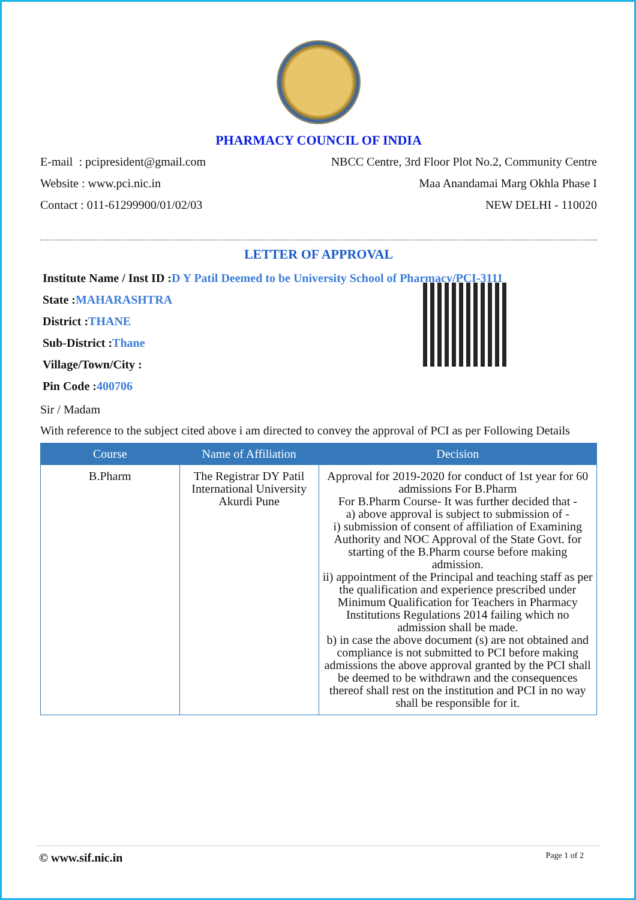PHARMACY COUNCIL OF INDIA
E-mail : pcipresident@gmail.com
Website : www.pci.nic.in
Contact : 011-61299900/01/02/03
NBCC Centre, 3rd Floor Plot No.2, Community Centre
Maa Anandamai Marg Okhla Phase I
NEW DELHI - 110020
LETTER OF APPROVAL
Institute Name / Inst ID : D Y Patil Deemed to be University School of Pharmacy/PCI-3111
State : MAHARASHTRA
District : THANE
Sub-District : Thane
Village/Town/City :
Pin Code : 400706
Sir / Madam
With reference to the subject cited above i am directed to convey the approval of PCI as per Following Details
| Course | Name of Affiliation | Decision |
| --- | --- | --- |
| B.Pharm | The Registrar DY Patil International University Akurdi Pune | Approval for 2019-2020 for conduct of 1st year for 60 admissions For B.Pharm For B.Pharm Course- It was further decided that - a) above approval is subject to submission of - i) submission of consent of affiliation of Examining Authority and NOC Approval of the State Govt. for starting of the B.Pharm course before making admission. ii) appointment of the Principal and teaching staff as per the qualification and experience prescribed under Minimum Qualification for Teachers in Pharmacy Institutions Regulations 2014 failing which no admission shall be made. b) in case the above document (s) are not obtained and compliance is not submitted to PCI before making admissions the above approval granted by the PCI shall be deemed to be withdrawn and the consequences thereof shall rest on the institution and PCI in no way shall be responsible for it. |
© www.sif.nic.in Page 1 of 2